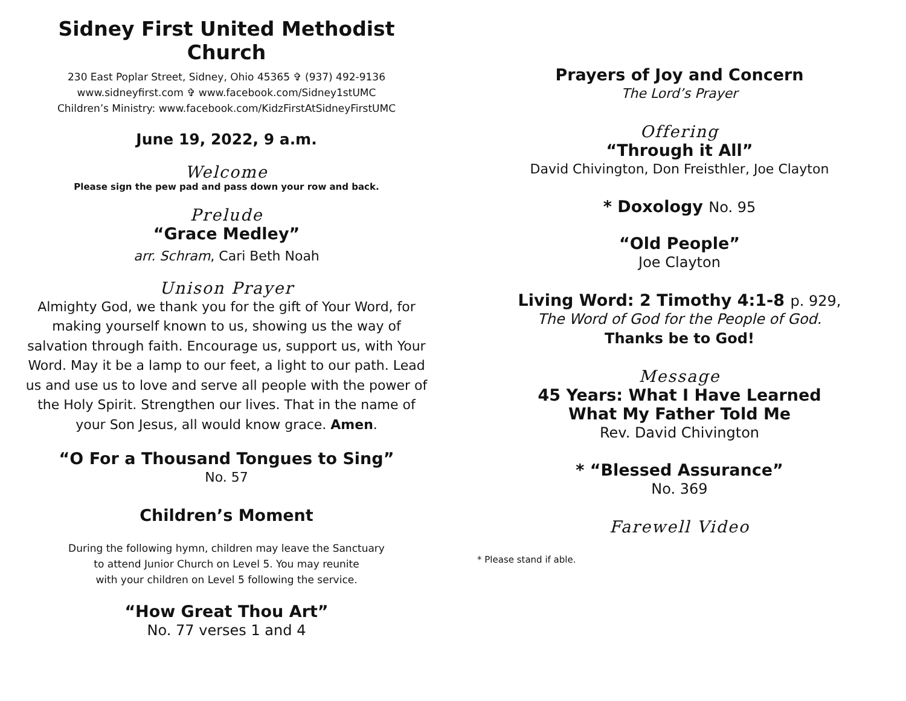Sidney First United Methodist Church
230 East Poplar Street, Sidney, Ohio 45365 ✞ (937) 492-9136
www.sidneyfirst.com ✞ www.facebook.com/Sidney1stUMC
Children’s Ministry: www.facebook.com/KidzFirstAtSidneyFirstUMC
June 19, 2022, 9 a.m.
Welcome
Please sign the pew pad and pass down your row and back.
Prelude
“Grace Medley”
arr. Schram, Cari Beth Noah
Unison Prayer
Almighty God, we thank you for the gift of Your Word, for making yourself known to us, showing us the way of salvation through faith. Encourage us, support us, with Your Word. May it be a lamp to our feet, a light to our path. Lead us and use us to love and serve all people with the power of the Holy Spirit. Strengthen our lives. That in the name of your Son Jesus, all would know grace. Amen.
“O For a Thousand Tongues to Sing”
No. 57
Children’s Moment
During the following hymn, children may leave the Sanctuary
to attend Junior Church on Level 5. You may reunite
with your children on Level 5 following the service.
“How Great Thou Art”
No. 77 verses 1 and 4
Prayers of Joy and Concern
The Lord’s Prayer
Offering
“Through it All”
David Chivington, Don Freisthler, Joe Clayton
* Doxology No. 95
“Old People”
Joe Clayton
Living Word: 2 Timothy 4:1-8 p. 929,
The Word of God for the People of God.
Thanks be to God!
Message
45 Years: What I Have Learned
What My Father Told Me
Rev. David Chivington
* “Blessed Assurance”
No. 369
Farewell Video
* Please stand if able.